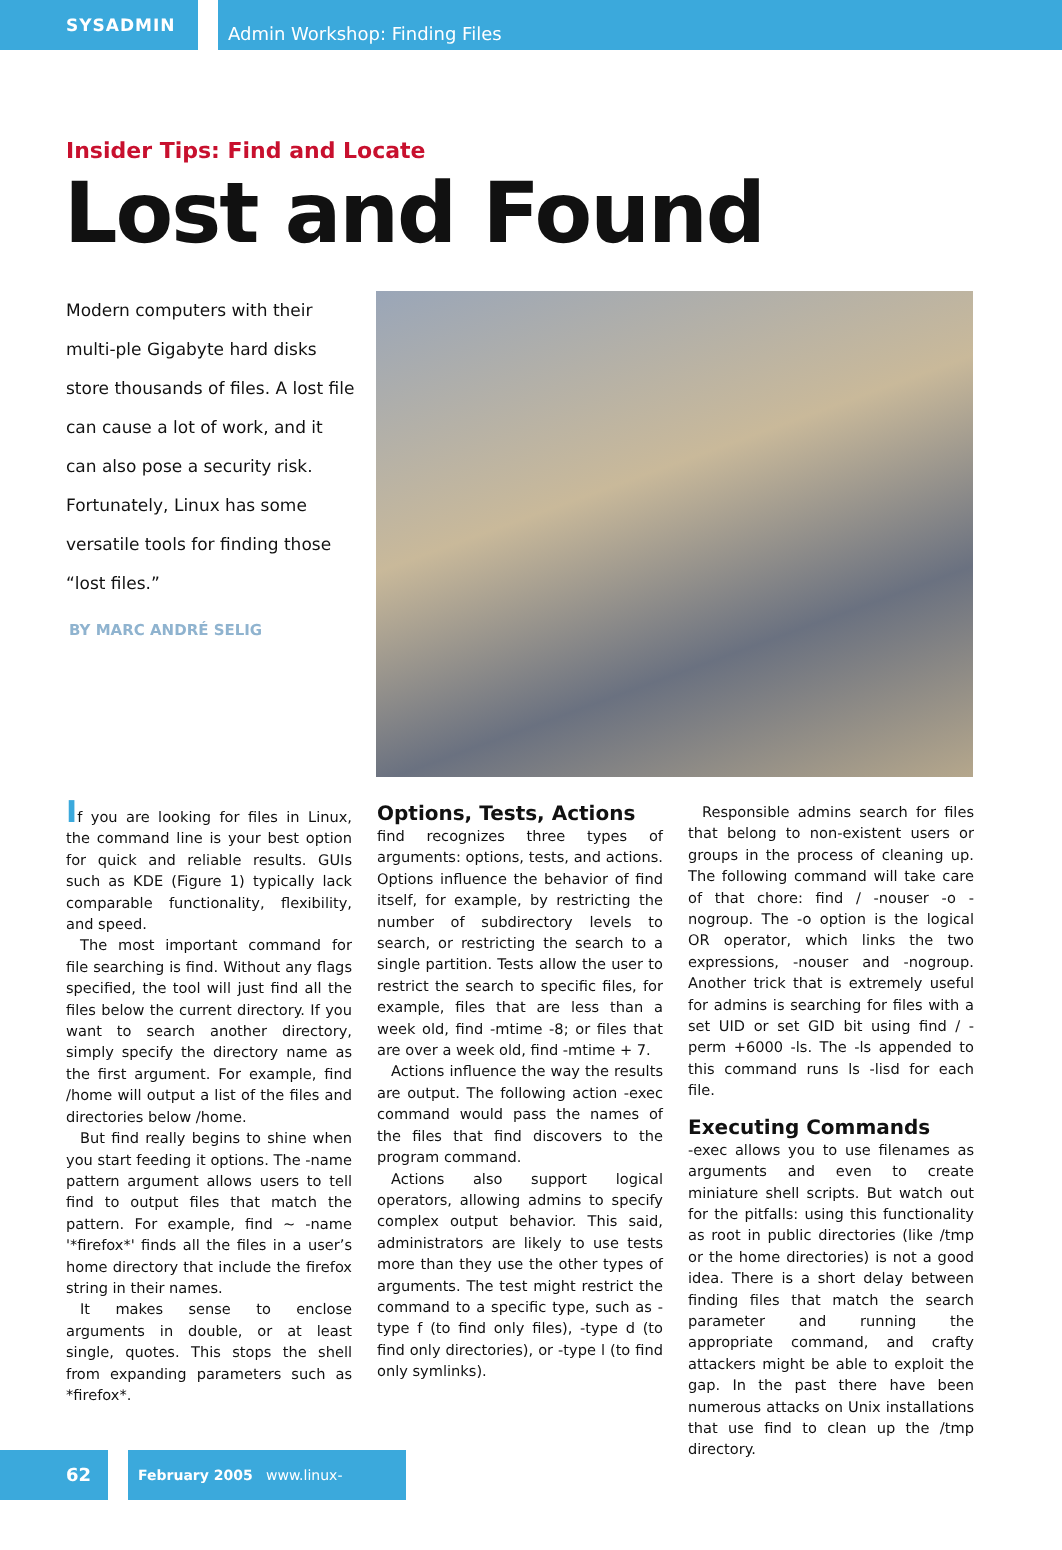SYSADMIN
Admin Workshop: Finding Files
Insider Tips: Find and Locate
Lost and Found
Modern computers with their multi-ple Gigabyte hard disks store thousands of files. A lost file can cause a lot of work, and it can also pose a security risk. Fortunately, Linux has some versatile tools for finding those “lost files.”
BY MARC ANDRÉ SELIG
If you are looking for files in Linux, the command line is your best option for quick and reliable results. GUIs such as KDE (Figure 1) typically lack comparable functionality, flexibility, and speed.
The most important command for file searching is find. Without any flags specified, the tool will just find all the files below the current directory. If you want to search another directory, simply specify the directory name as the first argument. For example, find /home will output a list of the files and directories below /home.
But find really begins to shine when you start feeding it options. The -name pattern argument allows users to tell find to output files that match the pattern. For example, find ~ -name '*firefox*' finds all the files in a user’s home directory that include the firefox string in their names.
It makes sense to enclose arguments in double, or at least single, quotes. This stops the shell from expanding parameters such as *firefox*.
Options, Tests, Actions
find recognizes three types of arguments: options, tests, and actions. Options influence the behavior of find itself, for example, by restricting the number of subdirectory levels to search, or restricting the search to a single partition. Tests allow the user to restrict the search to specific files, for example, files that are less than a week old, find -mtime -8; or files that are over a week old, find -mtime + 7.
Actions influence the way the results are output. The following action -exec command would pass the names of the files that find discovers to the program command.
Actions also support logical operators, allowing admins to specify complex output behavior. This said, administrators are likely to use tests more than they use the other types of arguments. The test might restrict the command to a specific type, such as -type f (to find only files), -type d (to find only directories), or -type l (to find only symlinks).
Responsible admins search for files that belong to non-existent users or groups in the process of cleaning up. The following command will take care of that chore: find / -nouser -o -nogroup. The -o option is the logical OR operator, which links the two expressions, -nouser and -nogroup. Another trick that is extremely useful for admins is searching for files with a set UID or set GID bit using find / -perm +6000 -ls. The -ls appended to this command runs ls -lisd for each file.
Executing Commands
-exec allows you to use filenames as arguments and even to create miniature shell scripts. But watch out for the pitfalls: using this functionality as root in public directories (like /tmp or the home directories) is not a good idea. There is a short delay between finding files that match the search parameter and running the appropriate command, and crafty attackers might be able to exploit the gap. In the past there have been numerous attacks on Unix installations that use find to clean up the /tmp directory.
62
February 2005 www.linux-magazine.com